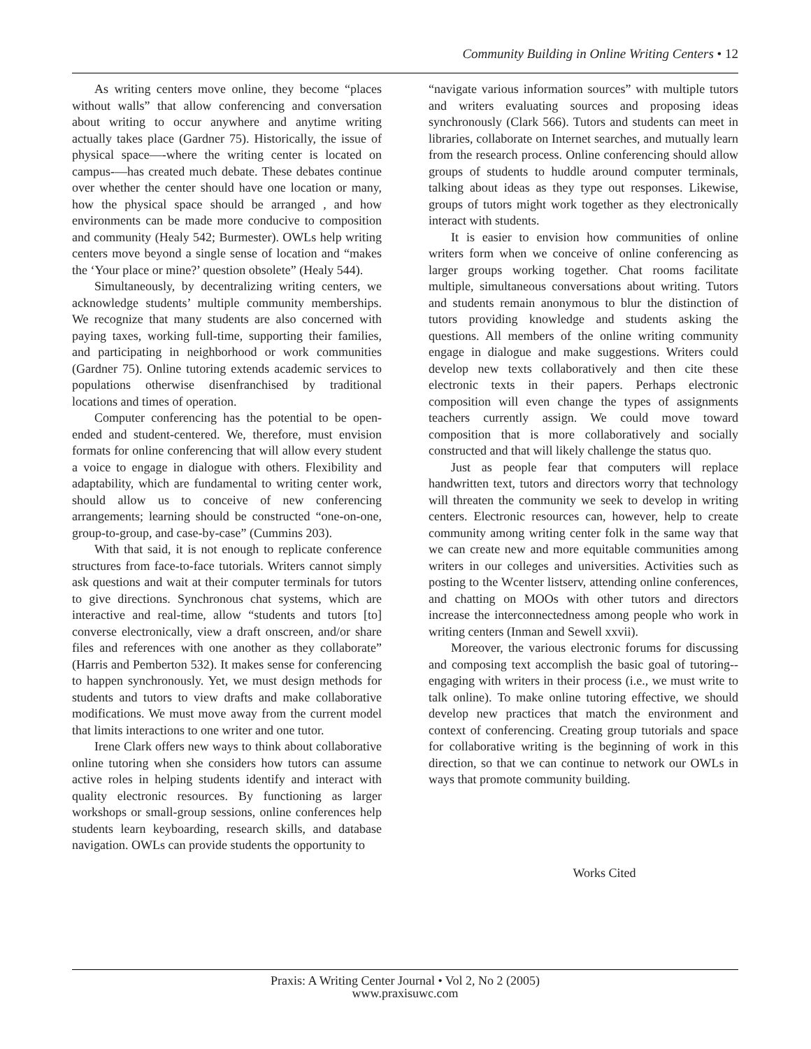Community Building in Online Writing Centers • 12
As writing centers move online, they become “places without walls” that allow conferencing and conversation about writing to occur anywhere and anytime writing actually takes place (Gardner 75). Historically, the issue of physical space—-where the writing center is located on campus-—has created much debate. These debates continue over whether the center should have one location or many, how the physical space should be arranged , and how environments can be made more conducive to composition and community (Healy 542; Burmester). OWLs help writing centers move beyond a single sense of location and “makes the ‘Your place or mine?’ question obsolete” (Healy 544).
Simultaneously, by decentralizing writing centers, we acknowledge students’ multiple community memberships. We recognize that many students are also concerned with paying taxes, working full-time, supporting their families, and participating in neighborhood or work communities (Gardner 75). Online tutoring extends academic services to populations otherwise disenfranchised by traditional locations and times of operation.
Computer conferencing has the potential to be open-ended and student-centered. We, therefore, must envision formats for online conferencing that will allow every student a voice to engage in dialogue with others. Flexibility and adaptability, which are fundamental to writing center work, should allow us to conceive of new conferencing arrangements; learning should be constructed “one-on-one, group-to-group, and case-by-case” (Cummins 203).
With that said, it is not enough to replicate conference structures from face-to-face tutorials. Writers cannot simply ask questions and wait at their computer terminals for tutors to give directions. Synchronous chat systems, which are interactive and real-time, allow “students and tutors [to] converse electronically, view a draft onscreen, and/or share files and references with one another as they collaborate” (Harris and Pemberton 532). It makes sense for conferencing to happen synchronously. Yet, we must design methods for students and tutors to view drafts and make collaborative modifications. We must move away from the current model that limits interactions to one writer and one tutor.
Irene Clark offers new ways to think about collaborative online tutoring when she considers how tutors can assume active roles in helping students identify and interact with quality electronic resources. By functioning as larger workshops or small-group sessions, online conferences help students learn keyboarding, research skills, and database navigation. OWLs can provide students the opportunity to
“navigate various information sources” with multiple tutors and writers evaluating sources and proposing ideas synchronously (Clark 566). Tutors and students can meet in libraries, collaborate on Internet searches, and mutually learn from the research process. Online conferencing should allow groups of students to huddle around computer terminals, talking about ideas as they type out responses. Likewise, groups of tutors might work together as they electronically interact with students.
It is easier to envision how communities of online writers form when we conceive of online conferencing as larger groups working together. Chat rooms facilitate multiple, simultaneous conversations about writing. Tutors and students remain anonymous to blur the distinction of tutors providing knowledge and students asking the questions. All members of the online writing community engage in dialogue and make suggestions. Writers could develop new texts collaboratively and then cite these electronic texts in their papers. Perhaps electronic composition will even change the types of assignments teachers currently assign. We could move toward composition that is more collaboratively and socially constructed and that will likely challenge the status quo.
Just as people fear that computers will replace handwritten text, tutors and directors worry that technology will threaten the community we seek to develop in writing centers. Electronic resources can, however, help to create community among writing center folk in the same way that we can create new and more equitable communities among writers in our colleges and universities. Activities such as posting to the Wcenter listserv, attending online conferences, and chatting on MOOs with other tutors and directors increase the interconnectedness among people who work in writing centers (Inman and Sewell xxvii).
Moreover, the various electronic forums for discussing and composing text accomplish the basic goal of tutoring--engaging with writers in their process (i.e., we must write to talk online). To make online tutoring effective, we should develop new practices that match the environment and context of conferencing. Creating group tutorials and space for collaborative writing is the beginning of work in this direction, so that we can continue to network our OWLs in ways that promote community building.
Works Cited
Praxis: A Writing Center Journal • Vol 2, No 2 (2005)
www.praxisuwc.com